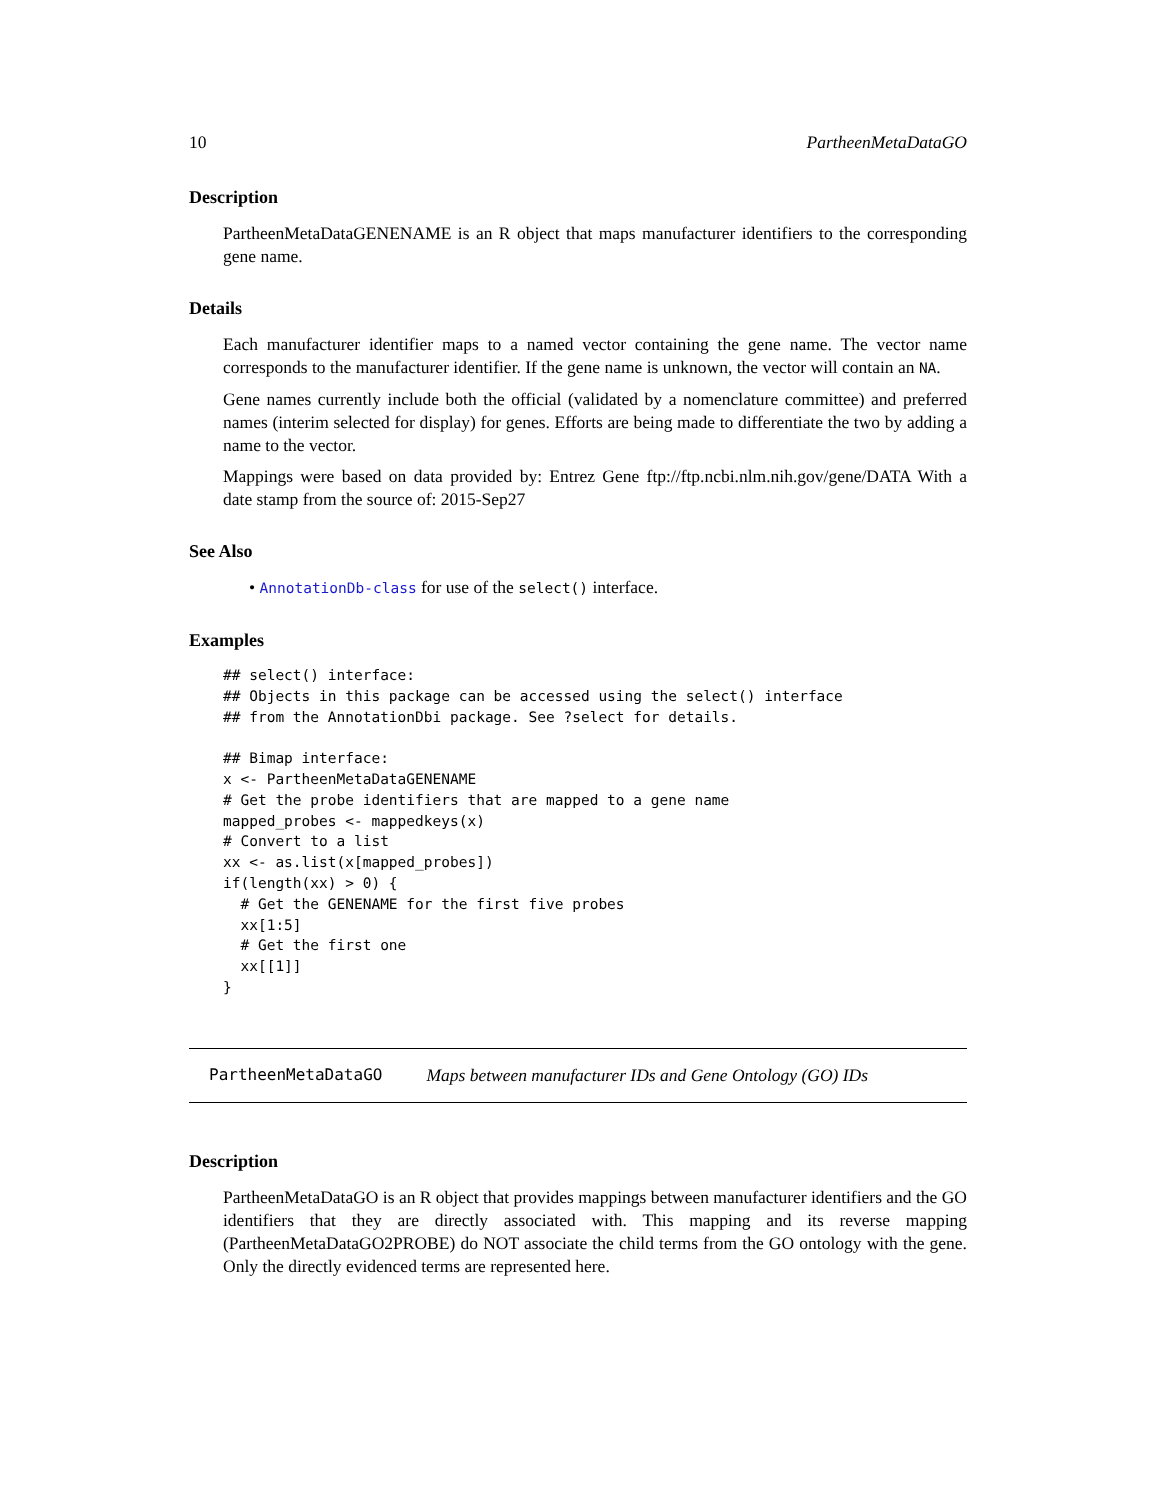10 PartheenMetaDataGO
Description
PartheenMetaDataGENENAME is an R object that maps manufacturer identifiers to the corresponding gene name.
Details
Each manufacturer identifier maps to a named vector containing the gene name. The vector name corresponds to the manufacturer identifier. If the gene name is unknown, the vector will contain an NA.
Gene names currently include both the official (validated by a nomenclature committee) and preferred names (interim selected for display) for genes. Efforts are being made to differentiate the two by adding a name to the vector.
Mappings were based on data provided by: Entrez Gene ftp://ftp.ncbi.nlm.nih.gov/gene/DATA With a date stamp from the source of: 2015-Sep27
See Also
• AnnotationDb-class for use of the select() interface.
Examples
## select() interface:
## Objects in this package can be accessed using the select() interface
## from the AnnotationDbi package. See ?select for details.

## Bimap interface:
x <- PartheenMetaDataGENENAME
# Get the probe identifiers that are mapped to a gene name
mapped_probes <- mappedkeys(x)
# Convert to a list
xx <- as.list(x[mapped_probes])
if(length(xx) > 0) {
  # Get the GENENAME for the first five probes
  xx[1:5]
  # Get the first one
  xx[[1]]
}
PartheenMetaDataGO Maps between manufacturer IDs and Gene Ontology (GO) IDs
Description
PartheenMetaDataGO is an R object that provides mappings between manufacturer identifiers and the GO identifiers that they are directly associated with. This mapping and its reverse mapping (PartheenMetaDataGO2PROBE) do NOT associate the child terms from the GO ontology with the gene. Only the directly evidenced terms are represented here.